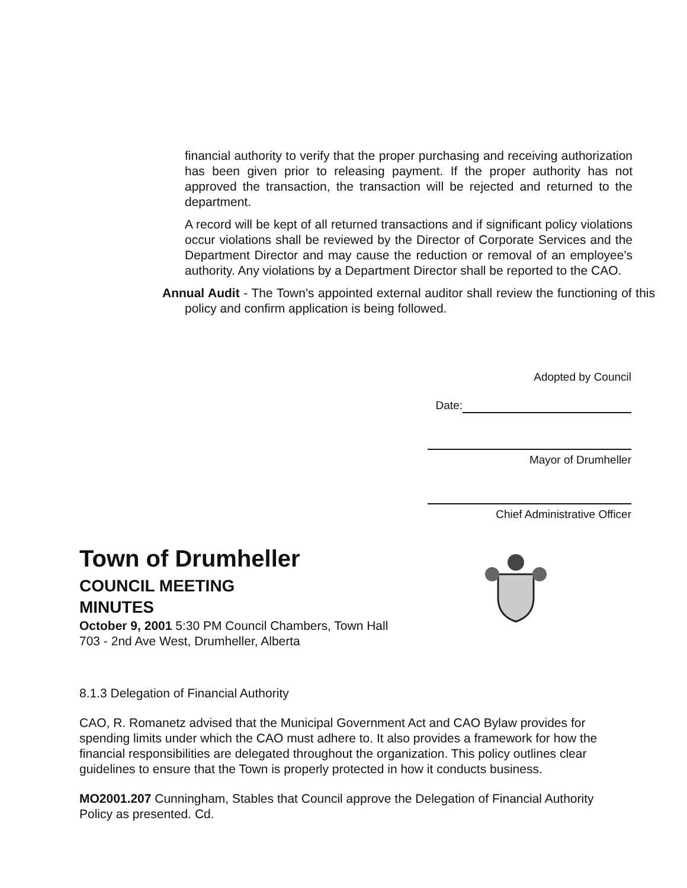financial authority to verify that the proper purchasing and receiving authorization has been given prior to releasing payment. If the proper authority has not approved the transaction, the transaction will be rejected and returned to the department.
A record will be kept of all returned transactions and if significant policy violations occur violations shall be reviewed by the Director of Corporate Services and the Department Director and may cause the reduction or removal of an employee's authority. Any violations by a Department Director shall be reported to the CAO.
Annual Audit - The Town's appointed external auditor shall review the functioning of this policy and confirm application is being followed.
Adopted by Council
Date:
Mayor of Drumheller
Chief Administrative Officer
Town of Drumheller
COUNCIL MEETING
MINUTES
October 9, 2001 5:30 PM Council Chambers, Town Hall
703 - 2nd Ave West, Drumheller, Alberta
8.1.3 Delegation of Financial Authority
CAO, R. Romanetz advised that the Municipal Government Act and CAO Bylaw provides for spending limits under which the CAO must adhere to. It also provides a framework for how the financial responsibilities are delegated throughout the organization. This policy outlines clear guidelines to ensure that the Town is properly protected in how it conducts business.
MO2001.207 Cunningham, Stables that Council approve the Delegation of Financial Authority Policy as presented. Cd.